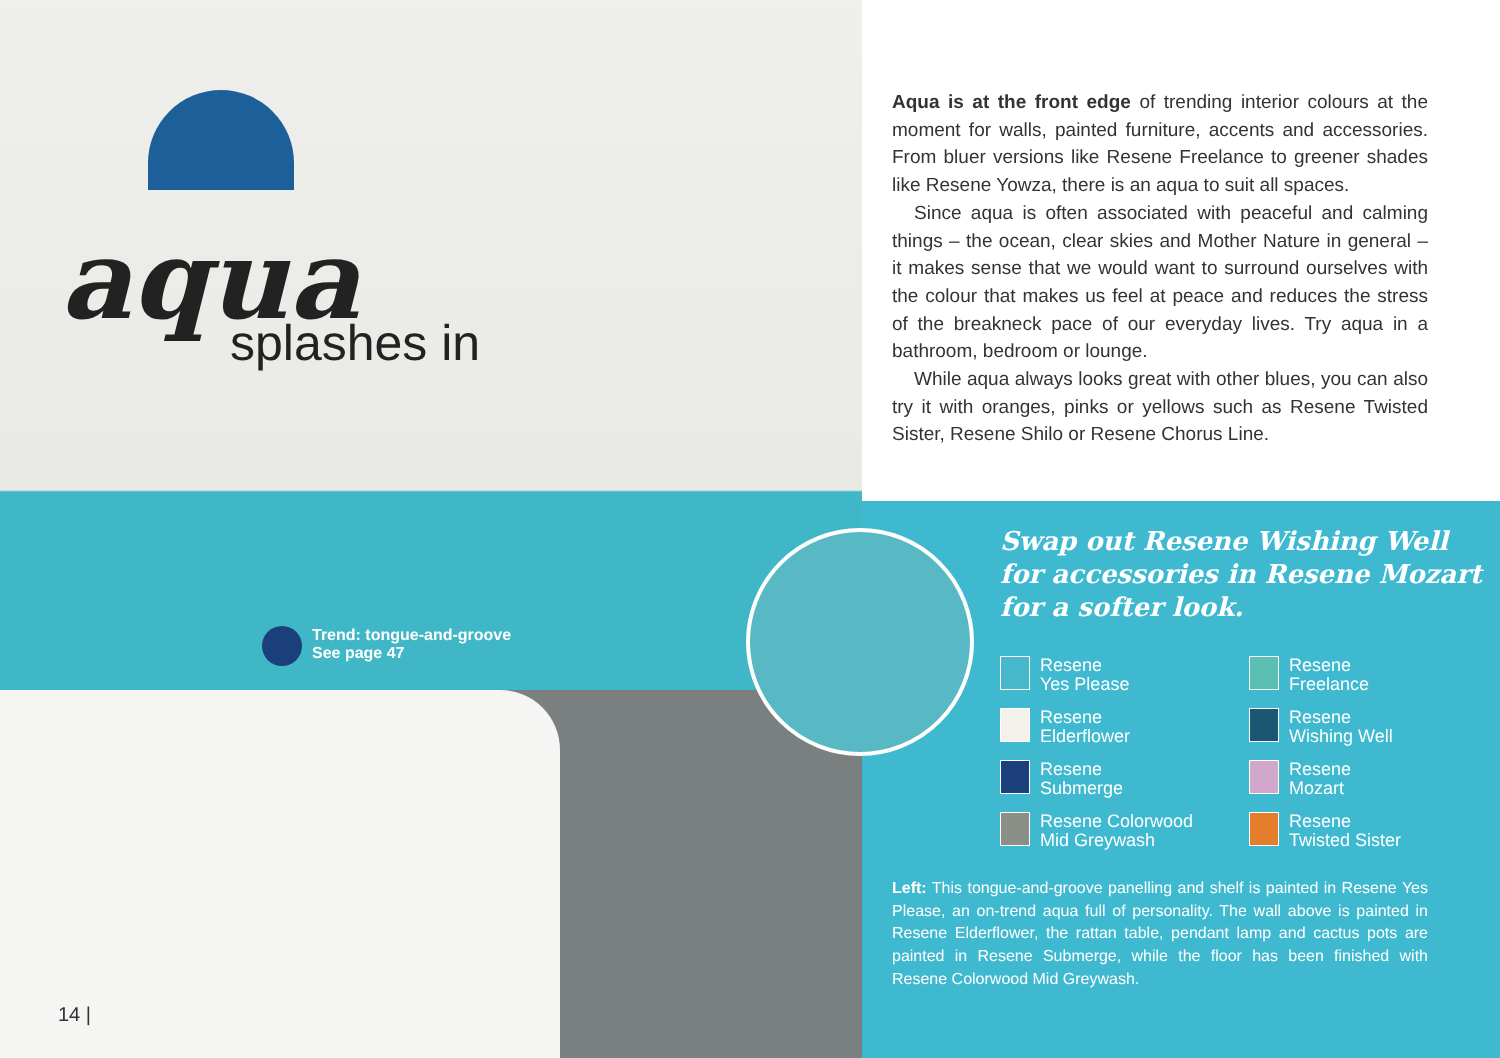aqua
splashes in
Trend: tongue-and-groove
See page 47
14 |
Aqua is at the front edge of trending interior colours at the moment for walls, painted furniture, accents and accessories. From bluer versions like Resene Freelance to greener shades like Resene Yowza, there is an aqua to suit all spaces.
Since aqua is often associated with peaceful and calming things – the ocean, clear skies and Mother Nature in general – it makes sense that we would want to surround ourselves with the colour that makes us feel at peace and reduces the stress of the breakneck pace of our everyday lives. Try aqua in a bathroom, bedroom or lounge.
While aqua always looks great with other blues, you can also try it with oranges, pinks or yellows such as Resene Twisted Sister, Resene Shilo or Resene Chorus Line.
Swap out Resene Wishing Well
for accessories in Resene Mozart
for a softer look.
Resene
Yes Please
Resene
Freelance
Resene
Elderflower
Resene
Wishing Well
Resene
Submerge
Resene
Mozart
Resene Colorwood
Mid Greywash
Resene
Twisted Sister
Left: This tongue-and-groove panelling and shelf is painted in Resene Yes Please, an on-trend aqua full of personality. The wall above is painted in Resene Elderflower, the rattan table, pendant lamp and cactus pots are painted in Resene Submerge, while the floor has been finished with Resene Colorwood Mid Greywash.